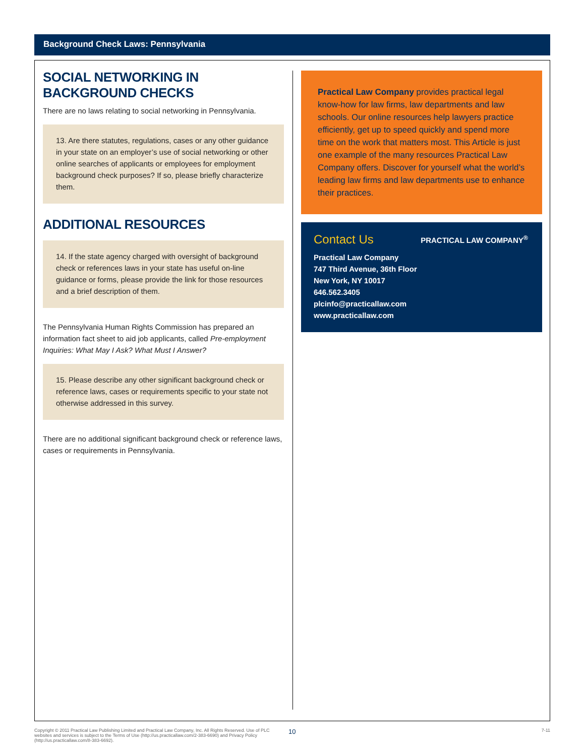Background Check Laws: Pennsylvania
SOCIAL NETWORKING IN BACKGROUND CHECKS
There are no laws relating to social networking in Pennsylvania.
13. Are there statutes, regulations, cases or any other guidance in your state on an employer’s use of social networking or other online searches of applicants or employees for employment background check purposes? If so, please briefly characterize them.
ADDITIONAL RESOURCES
14. If the state agency charged with oversight of background check or references laws in your state has useful on-line guidance or forms, please provide the link for those resources and a brief description of them.
The Pennsylvania Human Rights Commission has prepared an information fact sheet to aid job applicants, called Pre-employment Inquiries: What May I Ask? What Must I Answer?
15. Please describe any other significant background check or reference laws, cases or requirements specific to your state not otherwise addressed in this survey.
There are no additional significant background check or reference laws, cases or requirements in Pennsylvania.
Practical Law Company provides practical legal know-how for law firms, law departments and law schools. Our online resources help lawyers practice efficiently, get up to speed quickly and spend more time on the work that matters most. This Article is just one example of the many resources Practical Law Company offers. Discover for yourself what the world’s leading law firms and law departments use to enhance their practices.
PRACTICAL LAW COMPANY<sup>®</sup>
Contact Us
Practical Law Company
747 Third Avenue, 36th Floor
New York, NY 10017
646.562.3405
plcinfo@practicallaw.com
www.practicallaw.com
Copyright © 2011 Practical Law Publishing Limited and Practical Law Company, Inc. All Rights Reserved. Use of PLC websites and services is subject to the Terms of Use (http://us.practicallaw.com/2-383-6690) and Privacy Policy (http://us.practicallaw.com/8-383-6692).
10
7-11